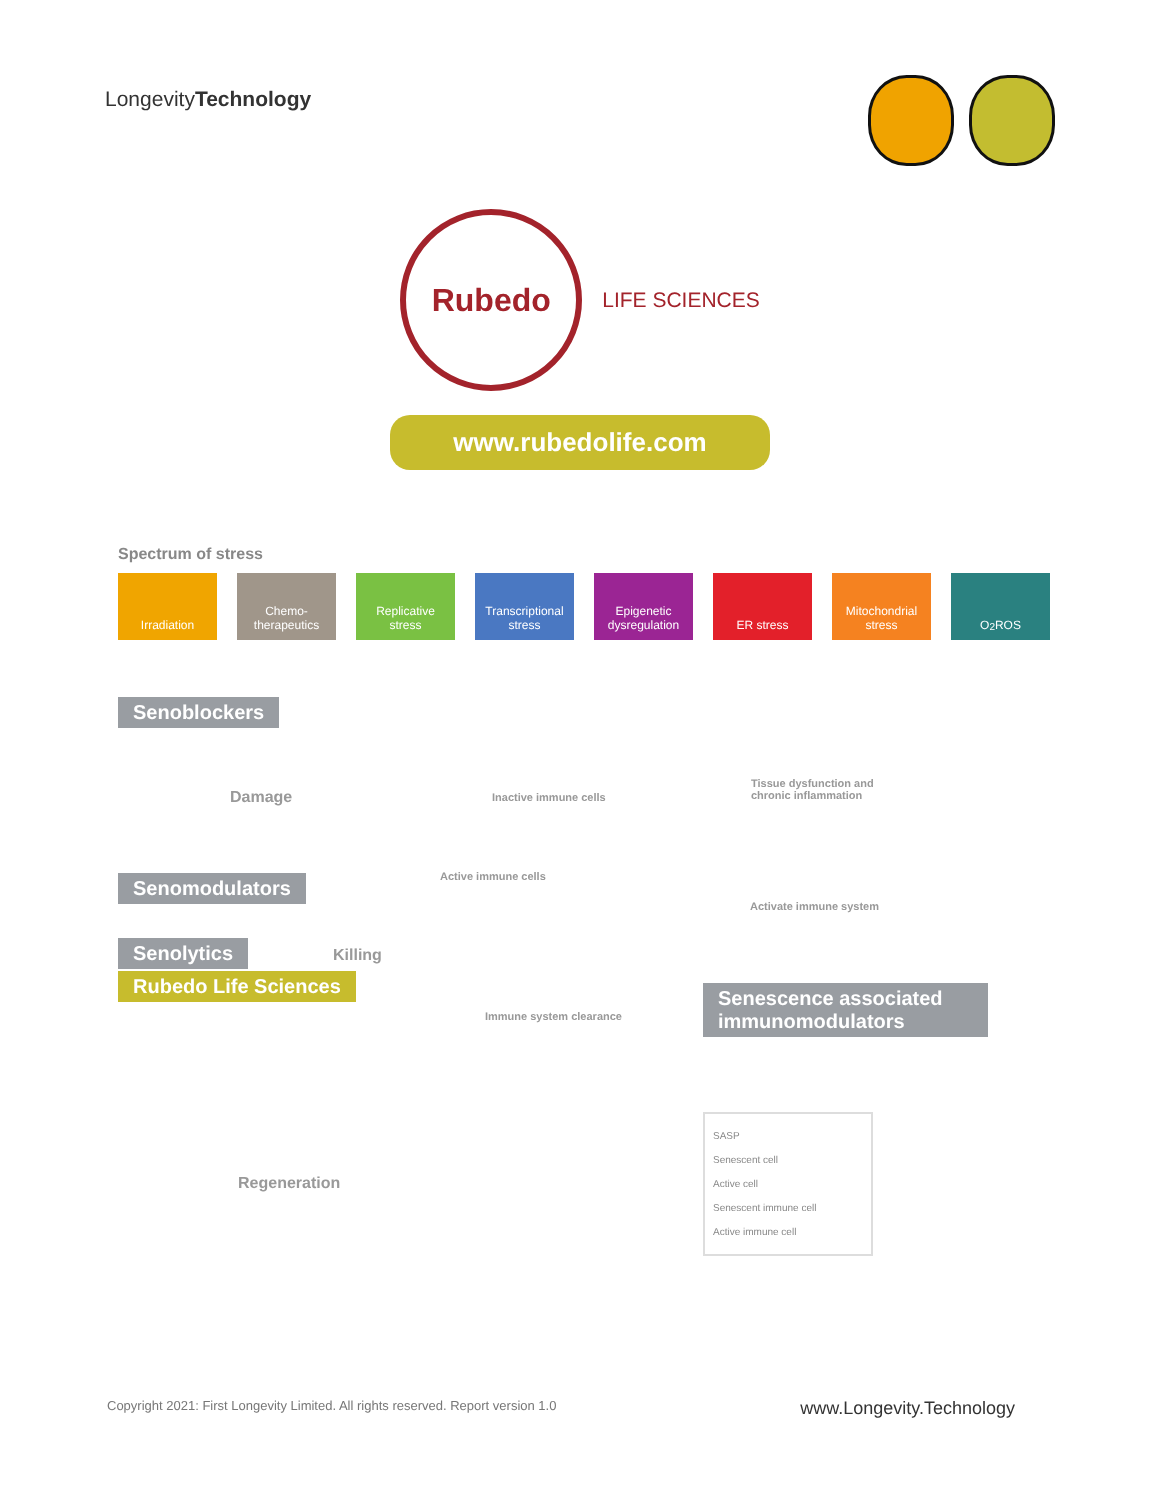LongevityTechnology
Rubedo
LIFE SCIENCES
www.rubedolife.com
Spectrum of stress
Irradiation Chemo-
therapeutics
Replicative
stress
Transcriptional
stress
Epigenetic
dysregulation
ER stress Mitochondrial
stress
O<sub>2</sub>
ROS
Senoblockers
Damage Inactive immune cells
Tissue dysfunction and
chronic inflammation
Senomodulators Active immune cells
Activate immune system
Senolytics Killing
Rubedo Life Sciences
Immune system clearance
Senescence associated immunomodulators
Regeneration
SASP
Senescent cell
Active cell
Senescent immune cell
Active immune cell
Copyright 2021: First Longevity Limited. All rights reserved. Report version 1.0 www.Longevity.Technology